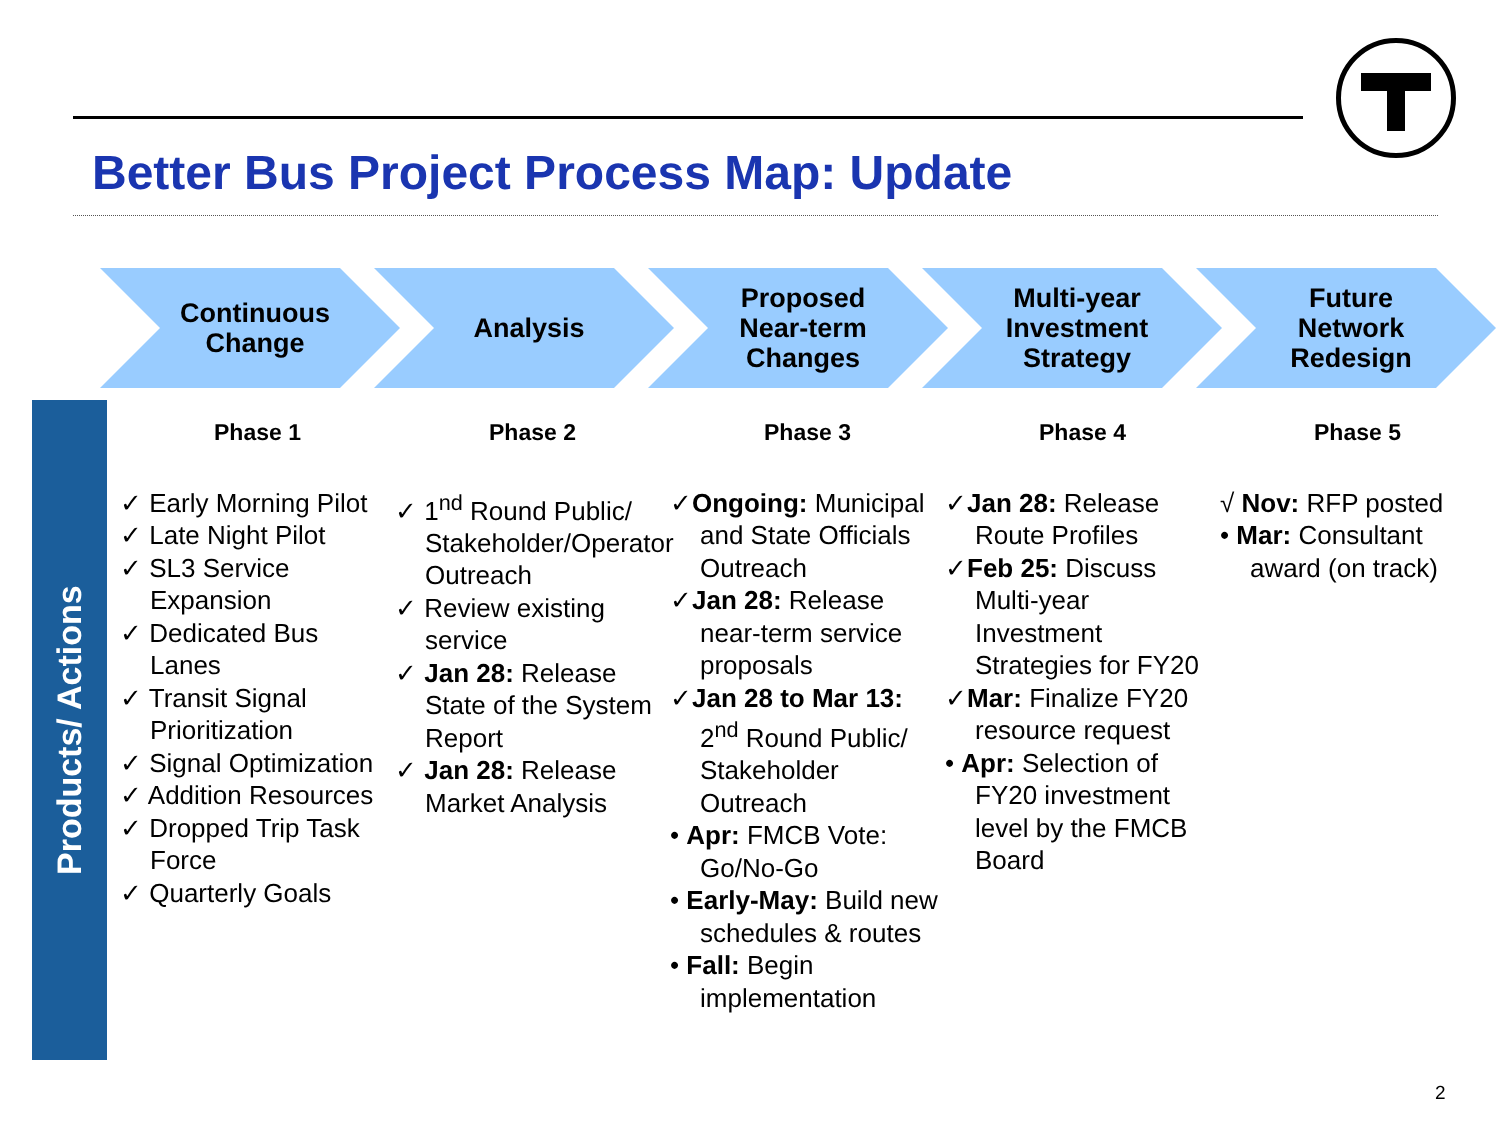Better Bus Project Process Map: Update
Continuous
Change
Analysis Proposed
Near-term
Changes
Multi-year
Investment
Strategy
Future
Network
Redesign
Products/ Actions
Phase 1
✓ Early Morning Pilot
✓ Late Night Pilot
✓ SL3 Service Expansion
✓ Dedicated Bus Lanes
✓ Transit Signal Prioritization
✓ Signal Optimization
✓ Addition Resources
✓ Dropped Trip Task Force
✓ Quarterly Goals
Phase 2
✓ 1<sup>nd</sup> Round Public/ Stakeholder/Operator Outreach
✓ Review existing service
✓ Jan 28: Release State of the System Report
✓ Jan 28: Release Market Analysis
Phase 3
✓Ongoing: Municipal and State Officials Outreach
✓Jan 28: Release near-term service proposals
✓Jan 28 to Mar 13: 2<sup>nd</sup> Round Public/ Stakeholder Outreach
• Apr: FMCB Vote: Go/No-Go
• Early-May: Build new schedules & routes
• Fall: Begin implementation
Phase 4
✓Jan 28: Release Route Profiles
✓Feb 25: Discuss Multi-year Investment Strategies for FY20
✓Mar: Finalize FY20 resource request
• Apr: Selection of FY20 investment level by the FMCB Board
Phase 5
√ Nov: RFP posted
• Mar: Consultant award (on track)
2